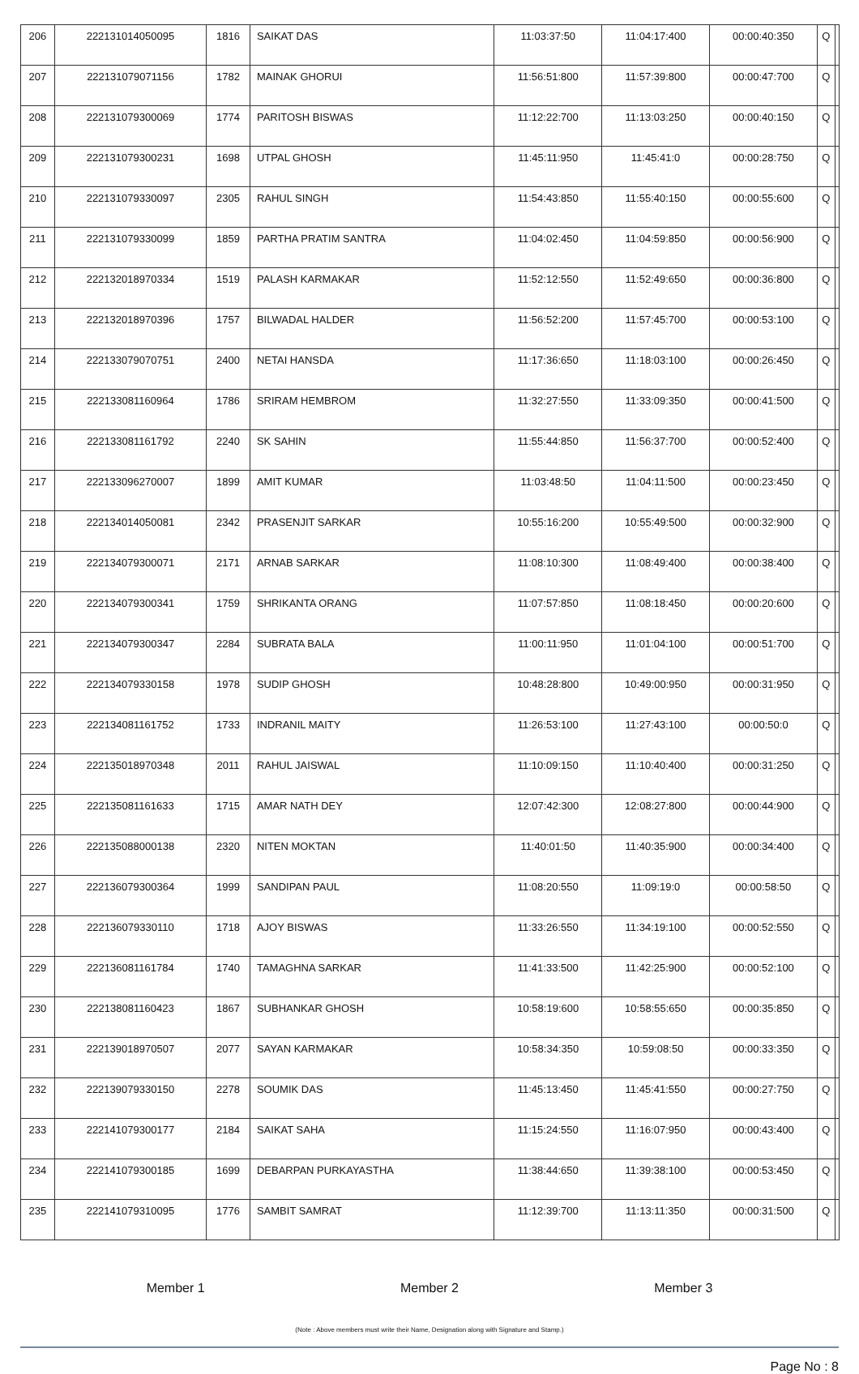| 206 | 222131014050095 | 1816 | SAIKAT DAS | 11:03:37:50 | 11:04:17:400 | 00:00:40:350 | Q | |
| 207 | 222131079071156 | 1782 | MAINAK GHORUI | 11:56:51:800 | 11:57:39:800 | 00:00:47:700 | Q | |
| 208 | 222131079300069 | 1774 | PARITOSH BISWAS | 11:12:22:700 | 11:13:03:250 | 00:00:40:150 | Q | |
| 209 | 222131079300231 | 1698 | UTPAL GHOSH | 11:45:11:950 | 11:45:41:0 | 00:00:28:750 | Q | |
| 210 | 222131079330097 | 2305 | RAHUL SINGH | 11:54:43:850 | 11:55:40:150 | 00:00:55:600 | Q | |
| 211 | 222131079330099 | 1859 | PARTHA PRATIM SANTRA | 11:04:02:450 | 11:04:59:850 | 00:00:56:900 | Q | |
| 212 | 222132018970334 | 1519 | PALASH KARMAKAR | 11:52:12:550 | 11:52:49:650 | 00:00:36:800 | Q | |
| 213 | 222132018970396 | 1757 | BILWADAL HALDER | 11:56:52:200 | 11:57:45:700 | 00:00:53:100 | Q | |
| 214 | 222133079070751 | 2400 | NETAI HANSDA | 11:17:36:650 | 11:18:03:100 | 00:00:26:450 | Q | |
| 215 | 222133081160964 | 1786 | SRIRAM HEMBROM | 11:32:27:550 | 11:33:09:350 | 00:00:41:500 | Q | |
| 216 | 222133081161792 | 2240 | SK SAHIN | 11:55:44:850 | 11:56:37:700 | 00:00:52:400 | Q | |
| 217 | 222133096270007 | 1899 | AMIT KUMAR | 11:03:48:50 | 11:04:11:500 | 00:00:23:450 | Q | |
| 218 | 222134014050081 | 2342 | PRASENJIT SARKAR | 10:55:16:200 | 10:55:49:500 | 00:00:32:900 | Q | |
| 219 | 222134079300071 | 2171 | ARNAB SARKAR | 11:08:10:300 | 11:08:49:400 | 00:00:38:400 | Q | |
| 220 | 222134079300341 | 1759 | SHRIKANTA ORANG | 11:07:57:850 | 11:08:18:450 | 00:00:20:600 | Q | |
| 221 | 222134079300347 | 2284 | SUBRATA BALA | 11:00:11:950 | 11:01:04:100 | 00:00:51:700 | Q | |
| 222 | 222134079330158 | 1978 | SUDIP GHOSH | 10:48:28:800 | 10:49:00:950 | 00:00:31:950 | Q | |
| 223 | 222134081161752 | 1733 | INDRANIL MAITY | 11:26:53:100 | 11:27:43:100 | 00:00:50:0 | Q | |
| 224 | 222135018970348 | 2011 | RAHUL JAISWAL | 11:10:09:150 | 11:10:40:400 | 00:00:31:250 | Q | |
| 225 | 222135081161633 | 1715 | AMAR NATH DEY | 12:07:42:300 | 12:08:27:800 | 00:00:44:900 | Q | |
| 226 | 222135088000138 | 2320 | NITEN MOKTAN | 11:40:01:50 | 11:40:35:900 | 00:00:34:400 | Q | |
| 227 | 222136079300364 | 1999 | SANDIPAN PAUL | 11:08:20:550 | 11:09:19:0 | 00:00:58:50 | Q | |
| 228 | 222136079330110 | 1718 | AJOY BISWAS | 11:33:26:550 | 11:34:19:100 | 00:00:52:550 | Q | |
| 229 | 222136081161784 | 1740 | TAMAGHNA SARKAR | 11:41:33:500 | 11:42:25:900 | 00:00:52:100 | Q | |
| 230 | 222138081160423 | 1867 | SUBHANKAR GHOSH | 10:58:19:600 | 10:58:55:650 | 00:00:35:850 | Q | |
| 231 | 222139018970507 | 2077 | SAYAN KARMAKAR | 10:58:34:350 | 10:59:08:50 | 00:00:33:350 | Q | |
| 232 | 222139079330150 | 2278 | SOUMIK DAS | 11:45:13:450 | 11:45:41:550 | 00:00:27:750 | Q | |
| 233 | 222141079300177 | 2184 | SAIKAT SAHA | 11:15:24:550 | 11:16:07:950 | 00:00:43:400 | Q | |
| 234 | 222141079300185 | 1699 | DEBARPAN PURKAYASTHA | 11:38:44:650 | 11:39:38:100 | 00:00:53:450 | Q | |
| 235 | 222141079310095 | 1776 | SAMBIT SAMRAT | 11:12:39:700 | 11:13:11:350 | 00:00:31:500 | Q | |
Member 1 Member 2 Member 3
(Note : Above members must write their Name, Designation along with Signature and Stamp.)
Page No : 8